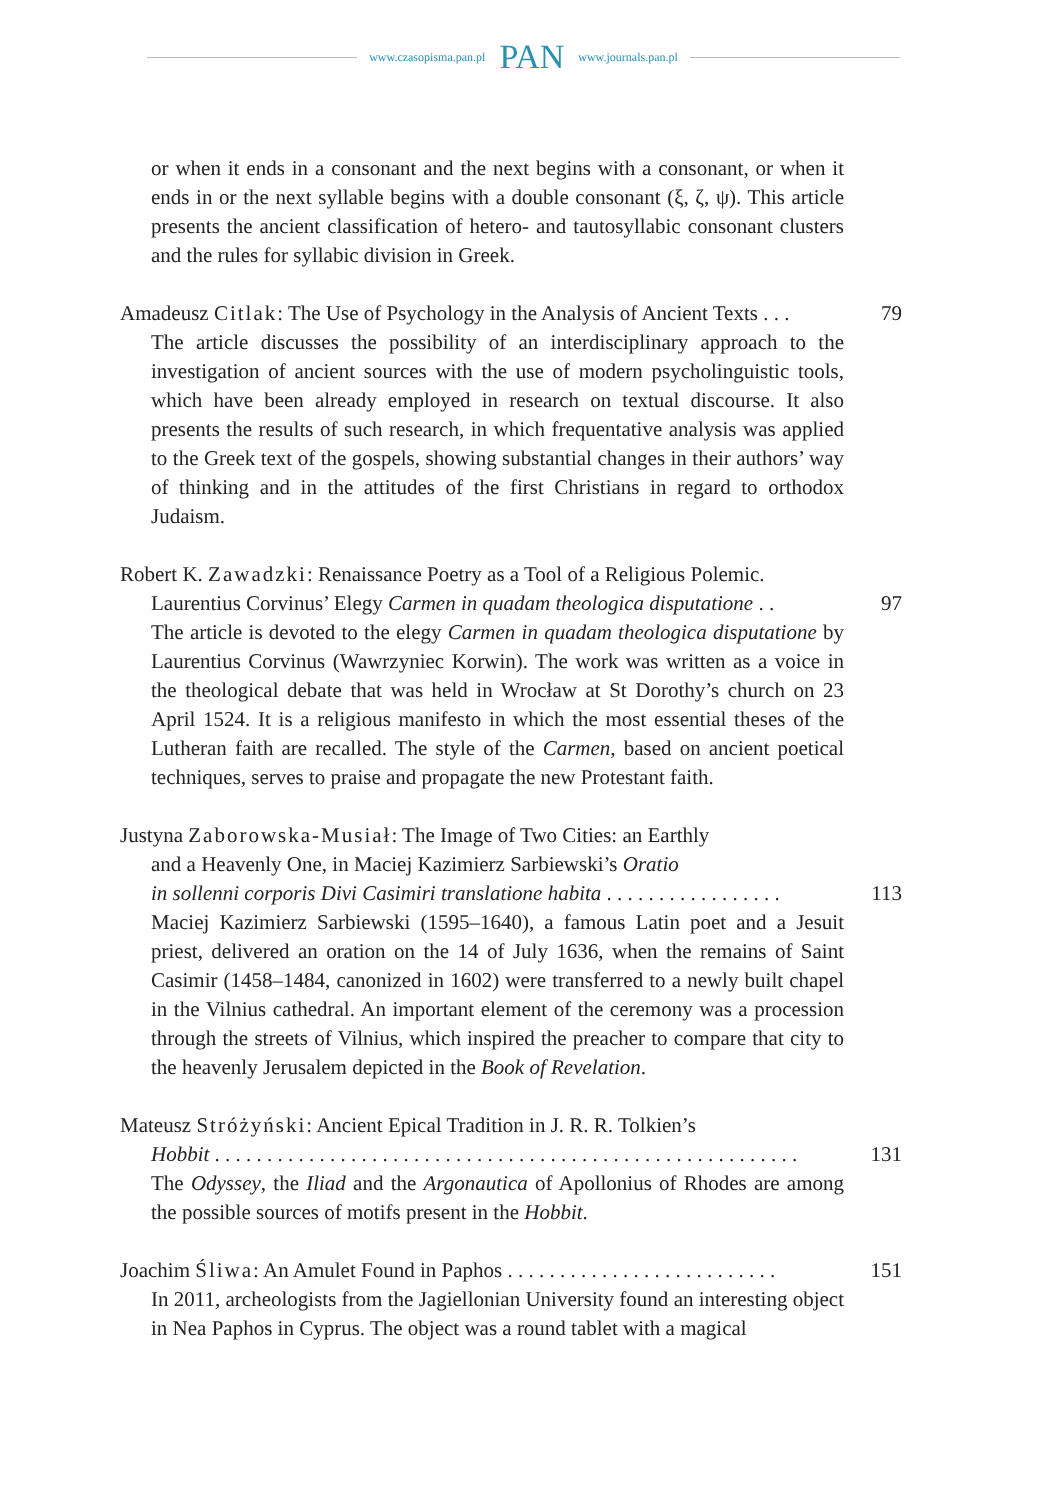www.czasopisma.pan.pl PAN www.journals.pan.pl
or when it ends in a consonant and the next begins with a consonant, or when it ends in or the next syllable begins with a double consonant (ξ, ζ, ψ). This article presents the ancient classification of hetero- and tautosyllabic consonant clusters and the rules for syllabic division in Greek.
Amadeusz Citlak: The Use of Psychology in the Analysis of Ancient Texts . . . 79
The article discusses the possibility of an interdisciplinary approach to the investigation of ancient sources with the use of modern psycholinguistic tools, which have been already employed in research on textual discourse. It also presents the results of such research, in which frequentative analysis was applied to the Greek text of the gospels, showing substantial changes in their authors’ way of thinking and in the attitudes of the first Christians in regard to orthodox Judaism.
Robert K. Zawadzki: Renaissance Poetry as a Tool of a Religious Polemic.
Laurentius Corvinus’ Elegy Carmen in quadam theologica disputatione . . 97
The article is devoted to the elegy Carmen in quadam theologica disputatione by Laurentius Corvinus (Wawrzyniec Korwin). The work was written as a voice in the theological debate that was held in Wrocław at St Dorothy’s church on 23 April 1524. It is a religious manifesto in which the most essential theses of the Lutheran faith are recalled. The style of the Carmen, based on ancient poetical techniques, serves to praise and propagate the new Protestant faith.
Justyna Zaborowska-Musiał: The Image of Two Cities: an Earthly
and a Heavenly One, in Maciej Kazimierz Sarbiewski’s Oratio
in sollenni corporis Divi Casimiri translatione habita . . . . . . . . . . . . . . . . . 113
Maciej Kazimierz Sarbiewski (1595–1640), a famous Latin poet and a Jesuit priest, delivered an oration on the 14 of July 1636, when the remains of Saint Casimir (1458–1484, canonized in 1602) were transferred to a newly built chapel in the Vilnius cathedral. An important element of the ceremony was a procession through the streets of Vilnius, which inspired the preacher to compare that city to the heavenly Jerusalem depicted in the Book of Revelation.
Mateusz Stróżyński: Ancient Epical Tradition in J. R. R. Tolkien’s
Hobbit . . . . . . . . . . . . . . . . . . . . . . . . . . . . . . . . . . . . . . . . . . . . . . . . . . . . . . . . 131
The Odyssey, the Iliad and the Argonautica of Apollonius of Rhodes are among the possible sources of motifs present in the Hobbit.
Joachim Śliwa: An Amulet Found in Paphos . . . . . . . . . . . . . . . . . . . . . . . . . . 151
In 2011, archeologists from the Jagiellonian University found an interesting object in Nea Paphos in Cyprus. The object was a round tablet with a magical